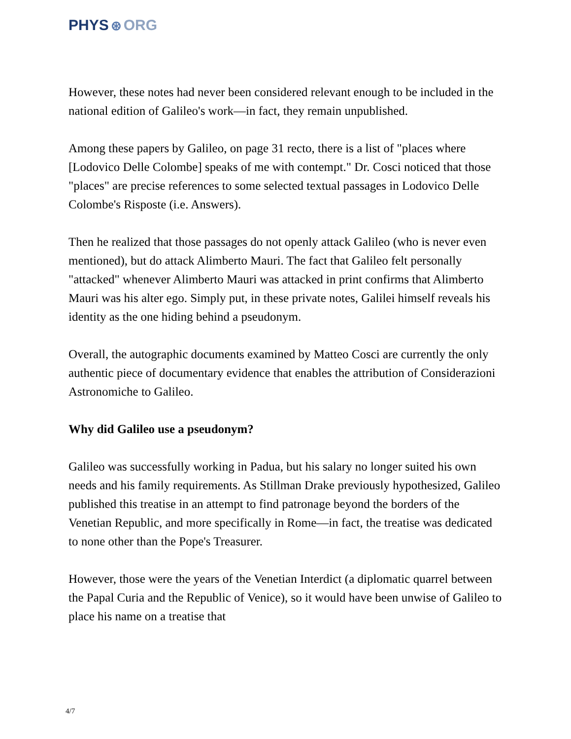PHYS ⊛ ORG
However, these notes had never been considered relevant enough to be included in the national edition of Galileo's work—in fact, they remain unpublished.
Among these papers by Galileo, on page 31 recto, there is a list of "places where [Lodovico Delle Colombe] speaks of me with contempt." Dr. Cosci noticed that those "places" are precise references to some selected textual passages in Lodovico Delle Colombe's Risposte (i.e. Answers).
Then he realized that those passages do not openly attack Galileo (who is never even mentioned), but do attack Alimberto Mauri. The fact that Galileo felt personally "attacked" whenever Alimberto Mauri was attacked in print confirms that Alimberto Mauri was his alter ego. Simply put, in these private notes, Galilei himself reveals his identity as the one hiding behind a pseudonym.
Overall, the autographic documents examined by Matteo Cosci are currently the only authentic piece of documentary evidence that enables the attribution of Considerazioni Astronomiche to Galileo.
Why did Galileo use a pseudonym?
Galileo was successfully working in Padua, but his salary no longer suited his own needs and his family requirements. As Stillman Drake previously hypothesized, Galileo published this treatise in an attempt to find patronage beyond the borders of the Venetian Republic, and more specifically in Rome—in fact, the treatise was dedicated to none other than the Pope's Treasurer.
However, those were the years of the Venetian Interdict (a diplomatic quarrel between the Papal Curia and the Republic of Venice), so it would have been unwise of Galileo to place his name on a treatise that
4/7